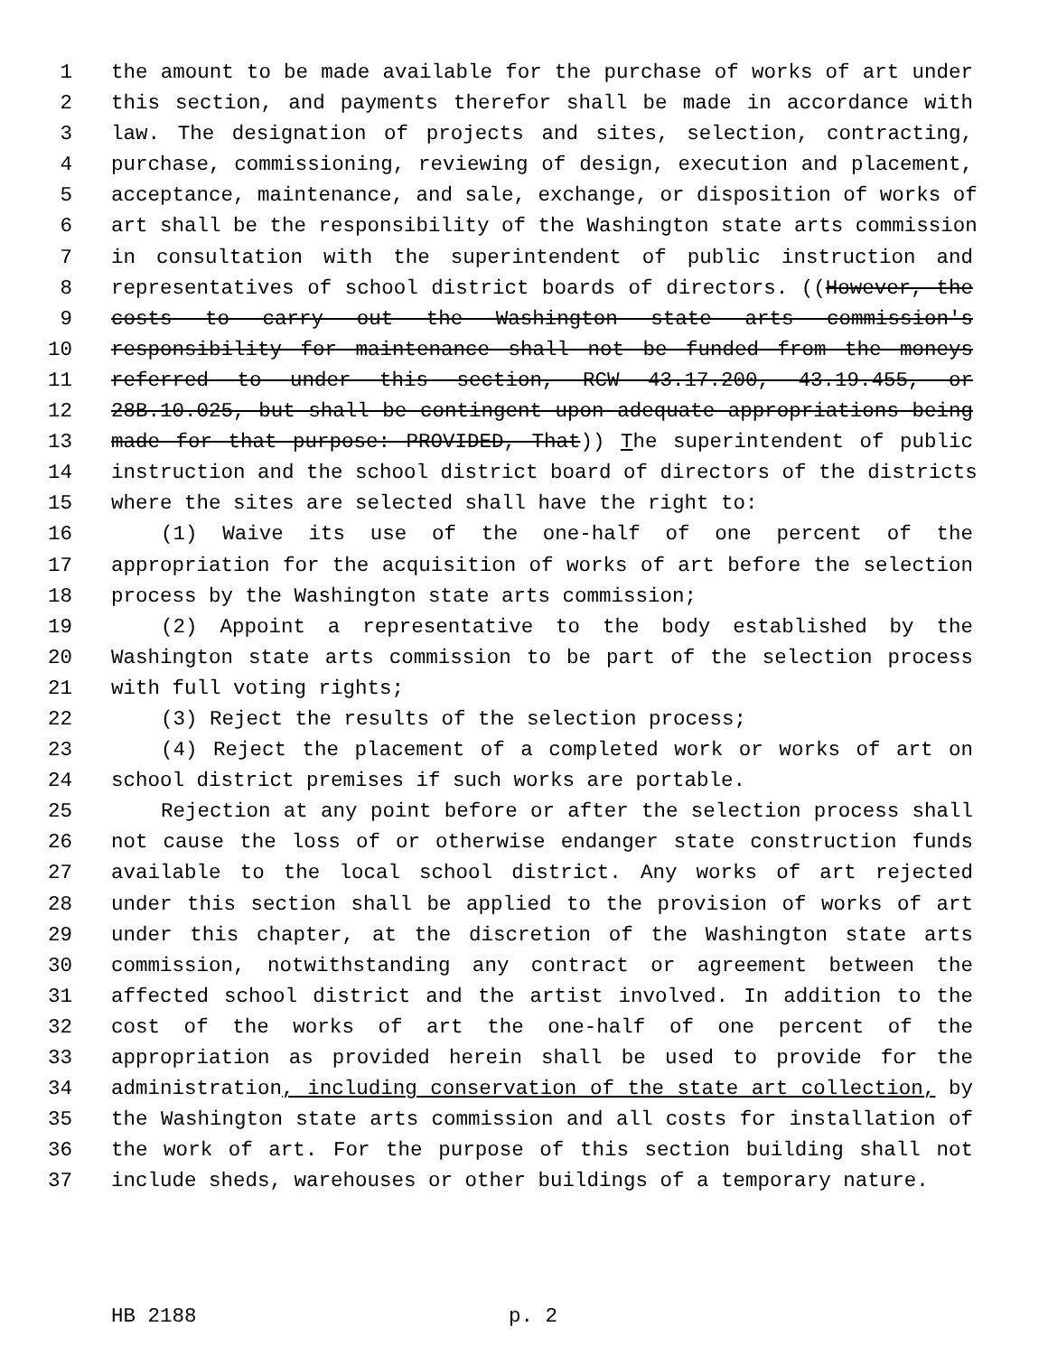1 the amount to be made available for the purchase of works of art under
2 this section, and payments therefor shall be made in accordance with
3 law. The designation of projects and sites, selection, contracting,
4 purchase, commissioning, reviewing of design, execution and placement,
5 acceptance, maintenance, and sale, exchange, or disposition of works of
6 art shall be the responsibility of the Washington state arts commission
7 in consultation with the superintendent of public instruction and
8 representatives of school district boards of directors. ((However, the
9 costs to carry out the Washington state arts commission's
10 responsibility for maintenance shall not be funded from the moneys
11 referred to under this section, RCW 43.17.200, 43.19.455, or
12 28B.10.025, but shall be contingent upon adequate appropriations being
13 made for that purpose: PROVIDED, That)) The superintendent of public
14 instruction and the school district board of directors of the districts
15 where the sites are selected shall have the right to:
16 (1) Waive its use of the one-half of one percent of the
17 appropriation for the acquisition of works of art before the selection
18 process by the Washington state arts commission;
19 (2) Appoint a representative to the body established by the
20 Washington state arts commission to be part of the selection process
21 with full voting rights;
22 (3) Reject the results of the selection process;
23 (4) Reject the placement of a completed work or works of art on
24 school district premises if such works are portable.
25 Rejection at any point before or after the selection process shall
26 not cause the loss of or otherwise endanger state construction funds
27 available to the local school district. Any works of art rejected
28 under this section shall be applied to the provision of works of art
29 under this chapter, at the discretion of the Washington state arts
30 commission, notwithstanding any contract or agreement between the
31 affected school district and the artist involved. In addition to the
32 cost of the works of art the one-half of one percent of the
33 appropriation as provided herein shall be used to provide for the
34 administration, including conservation of the state art collection, by
35 the Washington state arts commission and all costs for installation of
36 the work of art. For the purpose of this section building shall not
37 include sheds, warehouses or other buildings of a temporary nature.
HB 2188 p. 2